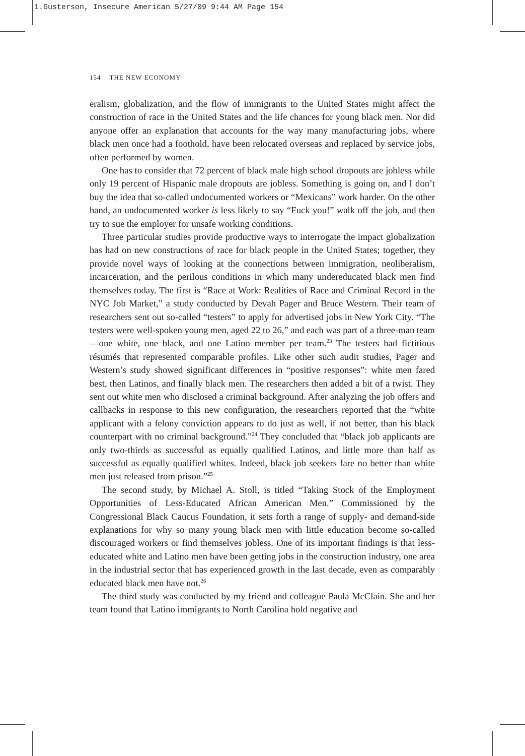1.Gusterson, Insecure American 5/27/09 9:44 AM Page 154
154 THE NEW ECONOMY
eralism, globalization, and the flow of immigrants to the United States might affect the construction of race in the United States and the life chances for young black men. Nor did anyone offer an explanation that accounts for the way many manufacturing jobs, where black men once had a foothold, have been relocated overseas and replaced by service jobs, often performed by women.
One has to consider that 72 percent of black male high school dropouts are jobless while only 19 percent of Hispanic male dropouts are jobless. Something is going on, and I don’t buy the idea that so-called undocumented workers or “Mexicans” work harder. On the other hand, an undocumented worker is less likely to say “Fuck you!” walk off the job, and then try to sue the employer for unsafe working conditions.
Three particular studies provide productive ways to interrogate the impact globalization has had on new constructions of race for black people in the United States; together, they provide novel ways of looking at the connections between immigration, neoliberalism, incarceration, and the perilous conditions in which many undereducated black men find themselves today. The first is “Race at Work: Realities of Race and Criminal Record in the NYC Job Market,” a study conducted by Devah Pager and Bruce Western. Their team of researchers sent out so-called “testers” to apply for advertised jobs in New York City. “The testers were well-spoken young men, aged 22 to 26,” and each was part of a three-man team—one white, one black, and one Latino member per team.<sup>23</sup> The testers had fictitious résumés that represented comparable profiles. Like other such audit studies, Pager and Western’s study showed significant differences in “positive responses”: white men fared best, then Latinos, and finally black men. The researchers then added a bit of a twist. They sent out white men who disclosed a criminal background. After analyzing the job offers and callbacks in response to this new configuration, the researchers reported that the “white applicant with a felony conviction appears to do just as well, if not better, than his black counterpart with no criminal background.”<sup>24</sup> They concluded that “black job applicants are only two-thirds as successful as equally qualified Latinos, and little more than half as successful as equally qualified whites. Indeed, black job seekers fare no better than white men just released from prison.”<sup>25</sup>
The second study, by Michael A. Stoll, is titled “Taking Stock of the Employment Opportunities of Less-Educated African American Men.” Commissioned by the Congressional Black Caucus Foundation, it sets forth a range of supply- and demand-side explanations for why so many young black men with little education become so-called discouraged workers or find themselves jobless. One of its important findings is that less-educated white and Latino men have been getting jobs in the construction industry, one area in the industrial sector that has experienced growth in the last decade, even as comparably educated black men have not.<sup>26</sup>
The third study was conducted by my friend and colleague Paula McClain. She and her team found that Latino immigrants to North Carolina hold negative and